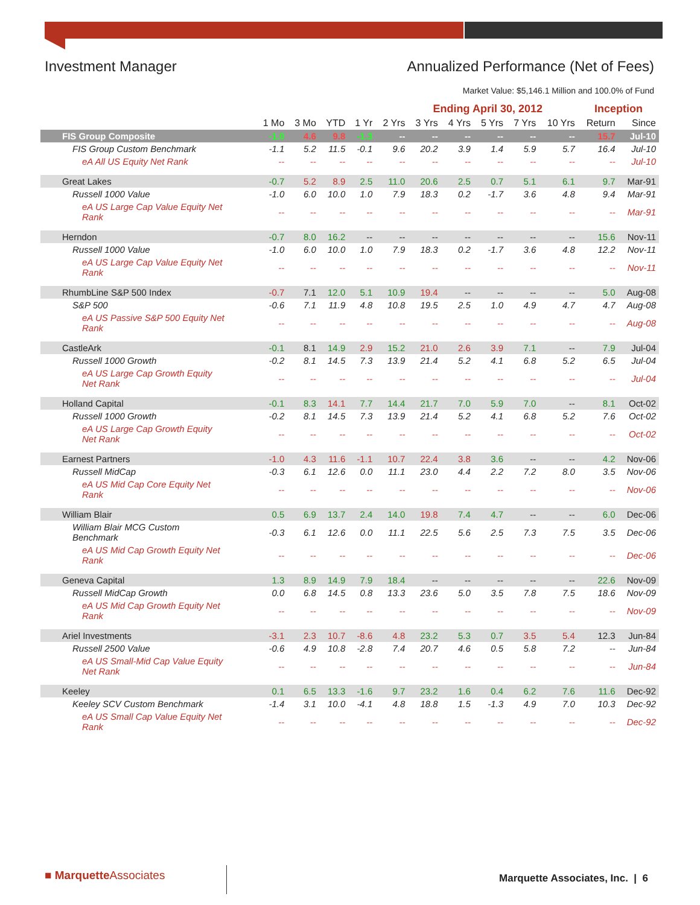Investment Manager Annualized Performance (Net of Fees)
Market Value: $5,146.1 Million and 100.0% of Fund
| | Ending April 30, 2012 | | | | | | | | | | Inception | |
| --- | --- | --- | --- | --- | --- | --- | --- | --- | --- | --- | --- | --- |
| | 1 Mo | 3 Mo | YTD | 1 Yr | 2 Yrs | 3 Yrs | 4 Yrs | 5 Yrs | 7 Yrs | 10 Yrs | Return | Since |
| FIS Group Composite | -1.0 | 4.6 | 9.8 | -1.3 | -- | -- | -- | -- | -- | -- | 15.7 | Jul-10 |
| FIS Group Custom Benchmark | -1.1 | 5.2 | 11.5 | -0.1 | 9.6 | 20.2 | 3.9 | 1.4 | 5.9 | 5.7 | 16.4 | Jul-10 |
| eA All US Equity Net Rank | -- | -- | -- | -- | -- | -- | -- | -- | -- | -- | -- | Jul-10 |
| Great Lakes | -0.7 | 5.2 | 8.9 | 2.5 | 11.0 | 20.6 | 2.5 | 0.7 | 5.1 | 6.1 | 9.7 | Mar-91 |
| Russell 1000 Value | -1.0 | 6.0 | 10.0 | 1.0 | 7.9 | 18.3 | 0.2 | -1.7 | 3.6 | 4.8 | 9.4 | Mar-91 |
| eA US Large Cap Value Equity Net Rank | -- | -- | -- | -- | -- | -- | -- | -- | -- | -- | -- | Mar-91 |
| Herndon | -0.7 | 8.0 | 16.2 | -- | -- | -- | -- | -- | -- | -- | 15.6 | Nov-11 |
| Russell 1000 Value | -1.0 | 6.0 | 10.0 | 1.0 | 7.9 | 18.3 | 0.2 | -1.7 | 3.6 | 4.8 | 12.2 | Nov-11 |
| eA US Large Cap Value Equity Net Rank | -- | -- | -- | -- | -- | -- | -- | -- | -- | -- | -- | Nov-11 |
| RhumbLine S&P 500 Index | -0.7 | 7.1 | 12.0 | 5.1 | 10.9 | 19.4 | -- | -- | -- | -- | 5.0 | Aug-08 |
| S&P 500 | -0.6 | 7.1 | 11.9 | 4.8 | 10.8 | 19.5 | 2.5 | 1.0 | 4.9 | 4.7 | 4.7 | Aug-08 |
| eA US Passive S&P 500 Equity Net Rank | -- | -- | -- | -- | -- | -- | -- | -- | -- | -- | -- | Aug-08 |
| CastleArk | -0.1 | 8.1 | 14.9 | 2.9 | 15.2 | 21.0 | 2.6 | 3.9 | 7.1 | -- | 7.9 | Jul-04 |
| Russell 1000 Growth | -0.2 | 8.1 | 14.5 | 7.3 | 13.9 | 21.4 | 5.2 | 4.1 | 6.8 | 5.2 | 6.5 | Jul-04 |
| eA US Large Cap Growth Equity Net Rank | -- | -- | -- | -- | -- | -- | -- | -- | -- | -- | -- | Jul-04 |
| Holland Capital | -0.1 | 8.3 | 14.1 | 7.7 | 14.4 | 21.7 | 7.0 | 5.9 | 7.0 | -- | 8.1 | Oct-02 |
| Russell 1000 Growth | -0.2 | 8.1 | 14.5 | 7.3 | 13.9 | 21.4 | 5.2 | 4.1 | 6.8 | 5.2 | 7.6 | Oct-02 |
| eA US Large Cap Growth Equity Net Rank | -- | -- | -- | -- | -- | -- | -- | -- | -- | -- | -- | Oct-02 |
| Earnest Partners | -1.0 | 4.3 | 11.6 | -1.1 | 10.7 | 22.4 | 3.8 | 3.6 | -- | -- | 4.2 | Nov-06 |
| Russell MidCap | -0.3 | 6.1 | 12.6 | 0.0 | 11.1 | 23.0 | 4.4 | 2.2 | 7.2 | 8.0 | 3.5 | Nov-06 |
| eA US Mid Cap Core Equity Net Rank | -- | -- | -- | -- | -- | -- | -- | -- | -- | -- | -- | Nov-06 |
| William Blair | 0.5 | 6.9 | 13.7 | 2.4 | 14.0 | 19.8 | 7.4 | 4.7 | -- | -- | 6.0 | Dec-06 |
| William Blair MCG Custom Benchmark | -0.3 | 6.1 | 12.6 | 0.0 | 11.1 | 22.5 | 5.6 | 2.5 | 7.3 | 7.5 | 3.5 | Dec-06 |
| eA US Mid Cap Growth Equity Net Rank | -- | -- | -- | -- | -- | -- | -- | -- | -- | -- | -- | Dec-06 |
| Geneva Capital | 1.3 | 8.9 | 14.9 | 7.9 | 18.4 | -- | -- | -- | -- | -- | 22.6 | Nov-09 |
| Russell MidCap Growth | 0.0 | 6.8 | 14.5 | 0.8 | 13.3 | 23.6 | 5.0 | 3.5 | 7.8 | 7.5 | 18.6 | Nov-09 |
| eA US Mid Cap Growth Equity Net Rank | -- | -- | -- | -- | -- | -- | -- | -- | -- | -- | -- | Nov-09 |
| Ariel Investments | -3.1 | 2.3 | 10.7 | -8.6 | 4.8 | 23.2 | 5.3 | 0.7 | 3.5 | 5.4 | 12.3 | Jun-84 |
| Russell 2500 Value | -0.6 | 4.9 | 10.8 | -2.8 | 7.4 | 20.7 | 4.6 | 0.5 | 5.8 | 7.2 | -- | Jun-84 |
| eA US Small-Mid Cap Value Equity Net Rank | -- | -- | -- | -- | -- | -- | -- | -- | -- | -- | -- | Jun-84 |
| Keeley | 0.1 | 6.5 | 13.3 | -1.6 | 9.7 | 23.2 | 1.6 | 0.4 | 6.2 | 7.6 | 11.6 | Dec-92 |
| Keeley SCV Custom Benchmark | -1.4 | 3.1 | 10.0 | -4.1 | 4.8 | 18.8 | 1.5 | -1.3 | 4.9 | 7.0 | 10.3 | Dec-92 |
| eA US Small Cap Value Equity Net Rank | -- | -- | -- | -- | -- | -- | -- | -- | -- | -- | -- | Dec-92 |
■ MarquetteAssociates
Marquette Associates, Inc. | 6